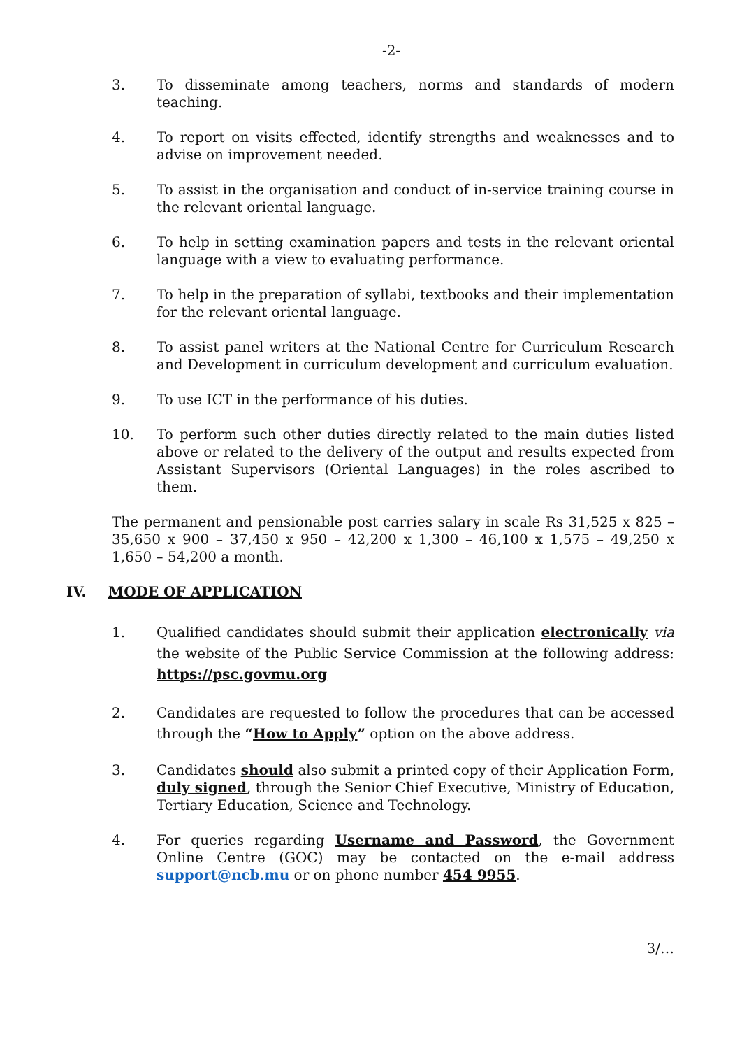-2-
3. To disseminate among teachers, norms and standards of modern teaching.
4. To report on visits effected, identify strengths and weaknesses and to advise on improvement needed.
5. To assist in the organisation and conduct of in-service training course in the relevant oriental language.
6. To help in setting examination papers and tests in the relevant oriental language with a view to evaluating performance.
7. To help in the preparation of syllabi, textbooks and their implementation for the relevant oriental language.
8. To assist panel writers at the National Centre for Curriculum Research and Development in curriculum development and curriculum evaluation.
9. To use ICT in the performance of his duties.
10. To perform such other duties directly related to the main duties listed above or related to the delivery of the output and results expected from Assistant Supervisors (Oriental Languages) in the roles ascribed to them.
The permanent and pensionable post carries salary in scale Rs 31,525 x 825 – 35,650 x 900 – 37,450 x 950 – 42,200 x 1,300 – 46,100 x 1,575 – 49,250 x 1,650 – 54,200 a month.
IV. MODE OF APPLICATION
1. Qualified candidates should submit their application electronically via the website of the Public Service Commission at the following address: https://psc.govmu.org
2. Candidates are requested to follow the procedures that can be accessed through the “How to Apply” option on the above address.
3. Candidates should also submit a printed copy of their Application Form, duly signed, through the Senior Chief Executive, Ministry of Education, Tertiary Education, Science and Technology.
4. For queries regarding Username and Password, the Government Online Centre (GOC) may be contacted on the e-mail address support@ncb.mu or on phone number 454 9955.
3/…